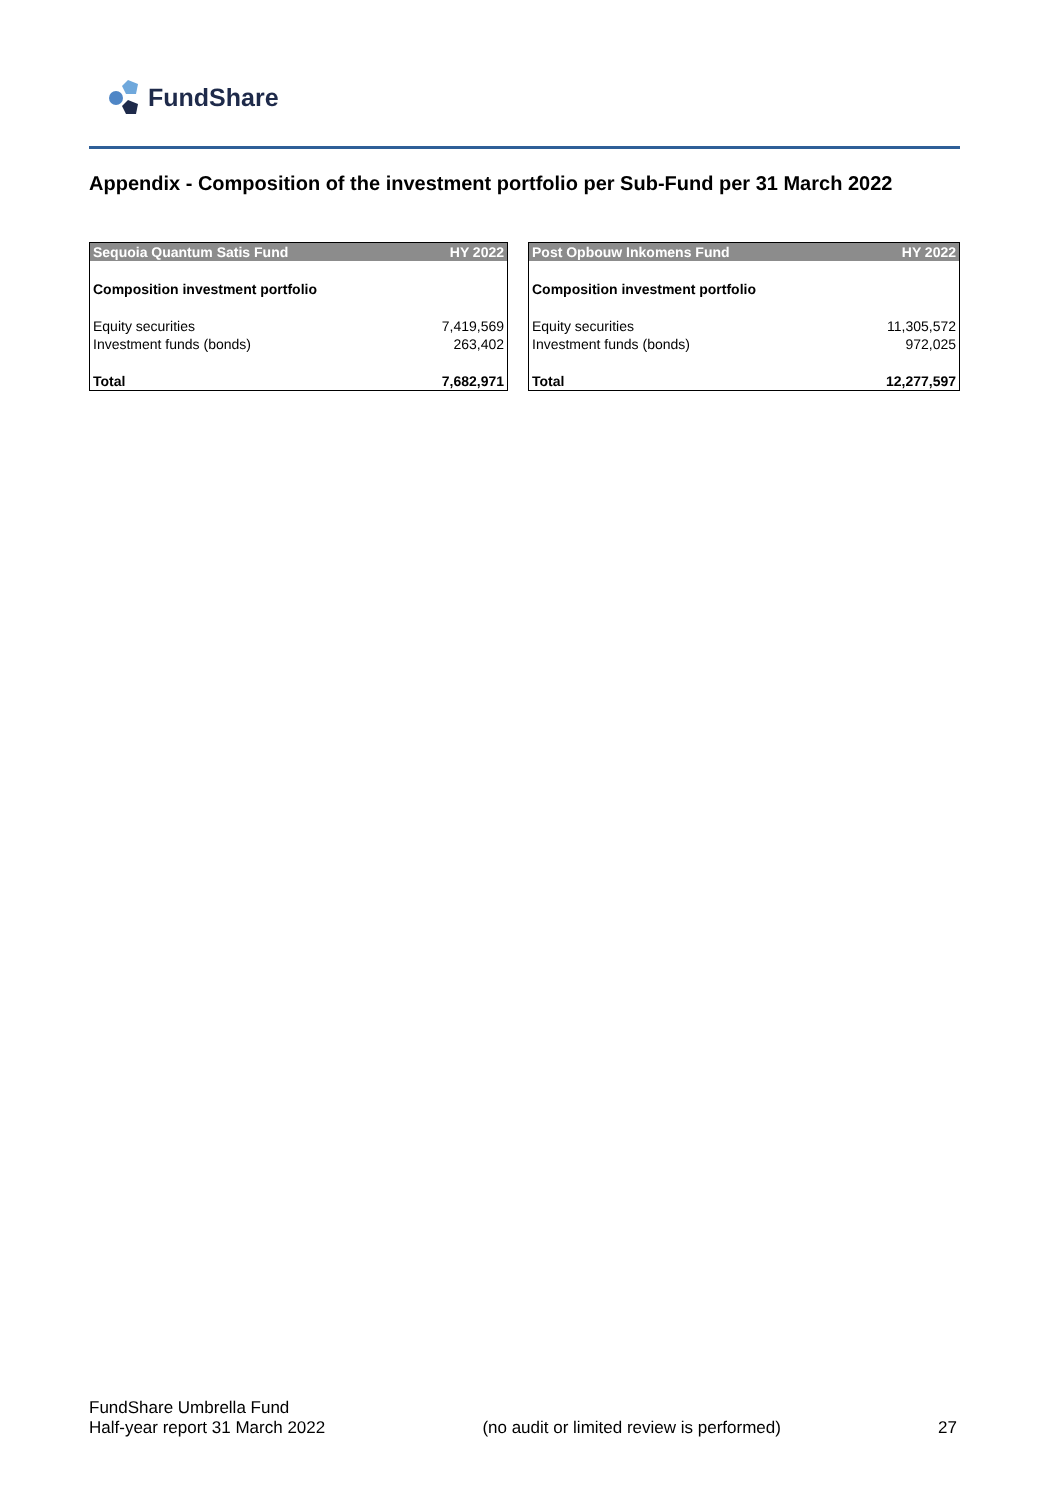FundShare
Appendix - Composition of the investment portfolio per Sub-Fund per 31 March 2022
| Sequoia Quantum Satis Fund | HY 2022 |
| --- | --- |
| Composition investment portfolio | |
| Equity securities | 7,419,569 |
| Investment funds (bonds) | 263,402 |
| Total | 7,682,971 |
| Post Opbouw Inkomens Fund | HY 2022 |
| --- | --- |
| Composition investment portfolio | |
| Equity securities | 11,305,572 |
| Investment funds (bonds) | 972,025 |
| Total | 12,277,597 |
FundShare Umbrella Fund
Half-year report 31 March 2022
(no audit or limited review is performed)
27